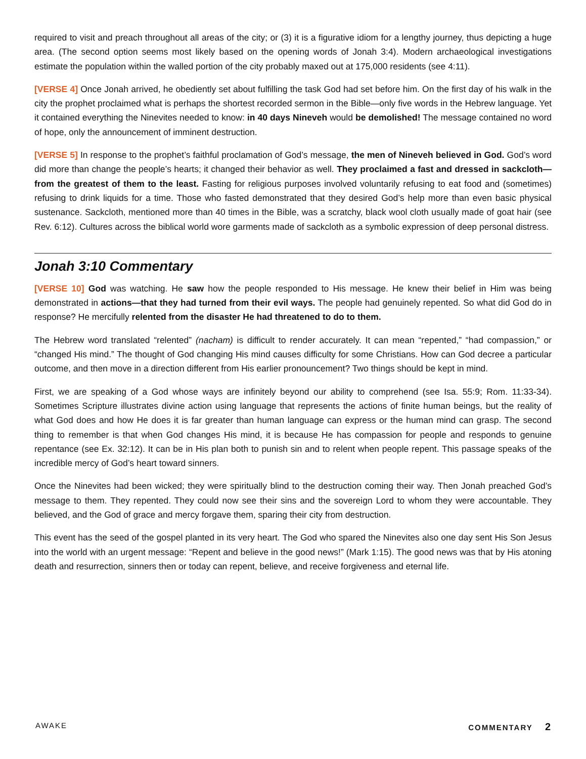required to visit and preach throughout all areas of the city; or (3) it is a figurative idiom for a lengthy journey, thus depicting a huge area. (The second option seems most likely based on the opening words of Jonah 3:4). Modern archaeological investigations estimate the population within the walled portion of the city probably maxed out at 175,000 residents (see 4:11).
[VERSE 4] Once Jonah arrived, he obediently set about fulfilling the task God had set before him. On the first day of his walk in the city the prophet proclaimed what is perhaps the shortest recorded sermon in the Bible—only five words in the Hebrew language. Yet it contained everything the Ninevites needed to know: in 40 days Nineveh would be demolished! The message contained no word of hope, only the announcement of imminent destruction.
[VERSE 5] In response to the prophet’s faithful proclamation of God’s message, the men of Nineveh believed in God. God’s word did more than change the people’s hearts; it changed their behavior as well. They proclaimed a fast and dressed in sackcloth—from the greatest of them to the least. Fasting for religious purposes involved voluntarily refusing to eat food and (sometimes) refusing to drink liquids for a time. Those who fasted demonstrated that they desired God’s help more than even basic physical sustenance. Sackcloth, mentioned more than 40 times in the Bible, was a scratchy, black wool cloth usually made of goat hair (see Rev. 6:12). Cultures across the biblical world wore garments made of sackcloth as a symbolic expression of deep personal distress.
Jonah 3:10 Commentary
[VERSE 10] God was watching. He saw how the people responded to His message. He knew their belief in Him was being demonstrated in actions—that they had turned from their evil ways. The people had genuinely repented. So what did God do in response? He mercifully relented from the disaster He had threatened to do to them.
The Hebrew word translated “relented” (nacham) is difficult to render accurately. It can mean “repented,” “had compassion,” or “changed His mind.” The thought of God changing His mind causes difficulty for some Christians. How can God decree a particular outcome, and then move in a direction different from His earlier pronouncement? Two things should be kept in mind.
First, we are speaking of a God whose ways are infinitely beyond our ability to comprehend (see Isa. 55:9; Rom. 11:33-34). Sometimes Scripture illustrates divine action using language that represents the actions of finite human beings, but the reality of what God does and how He does it is far greater than human language can express or the human mind can grasp. The second thing to remember is that when God changes His mind, it is because He has compassion for people and responds to genuine repentance (see Ex. 32:12). It can be in His plan both to punish sin and to relent when people repent. This passage speaks of the incredible mercy of God’s heart toward sinners.
Once the Ninevites had been wicked; they were spiritually blind to the destruction coming their way. Then Jonah preached God’s message to them. They repented. They could now see their sins and the sovereign Lord to whom they were accountable. They believed, and the God of grace and mercy forgave them, sparing their city from destruction.
This event has the seed of the gospel planted in its very heart. The God who spared the Ninevites also one day sent His Son Jesus into the world with an urgent message: “Repent and believe in the good news!” (Mark 1:15). The good news was that by His atoning death and resurrection, sinners then or today can repent, believe, and receive forgiveness and eternal life.
AWAKE COMMENTARY 2